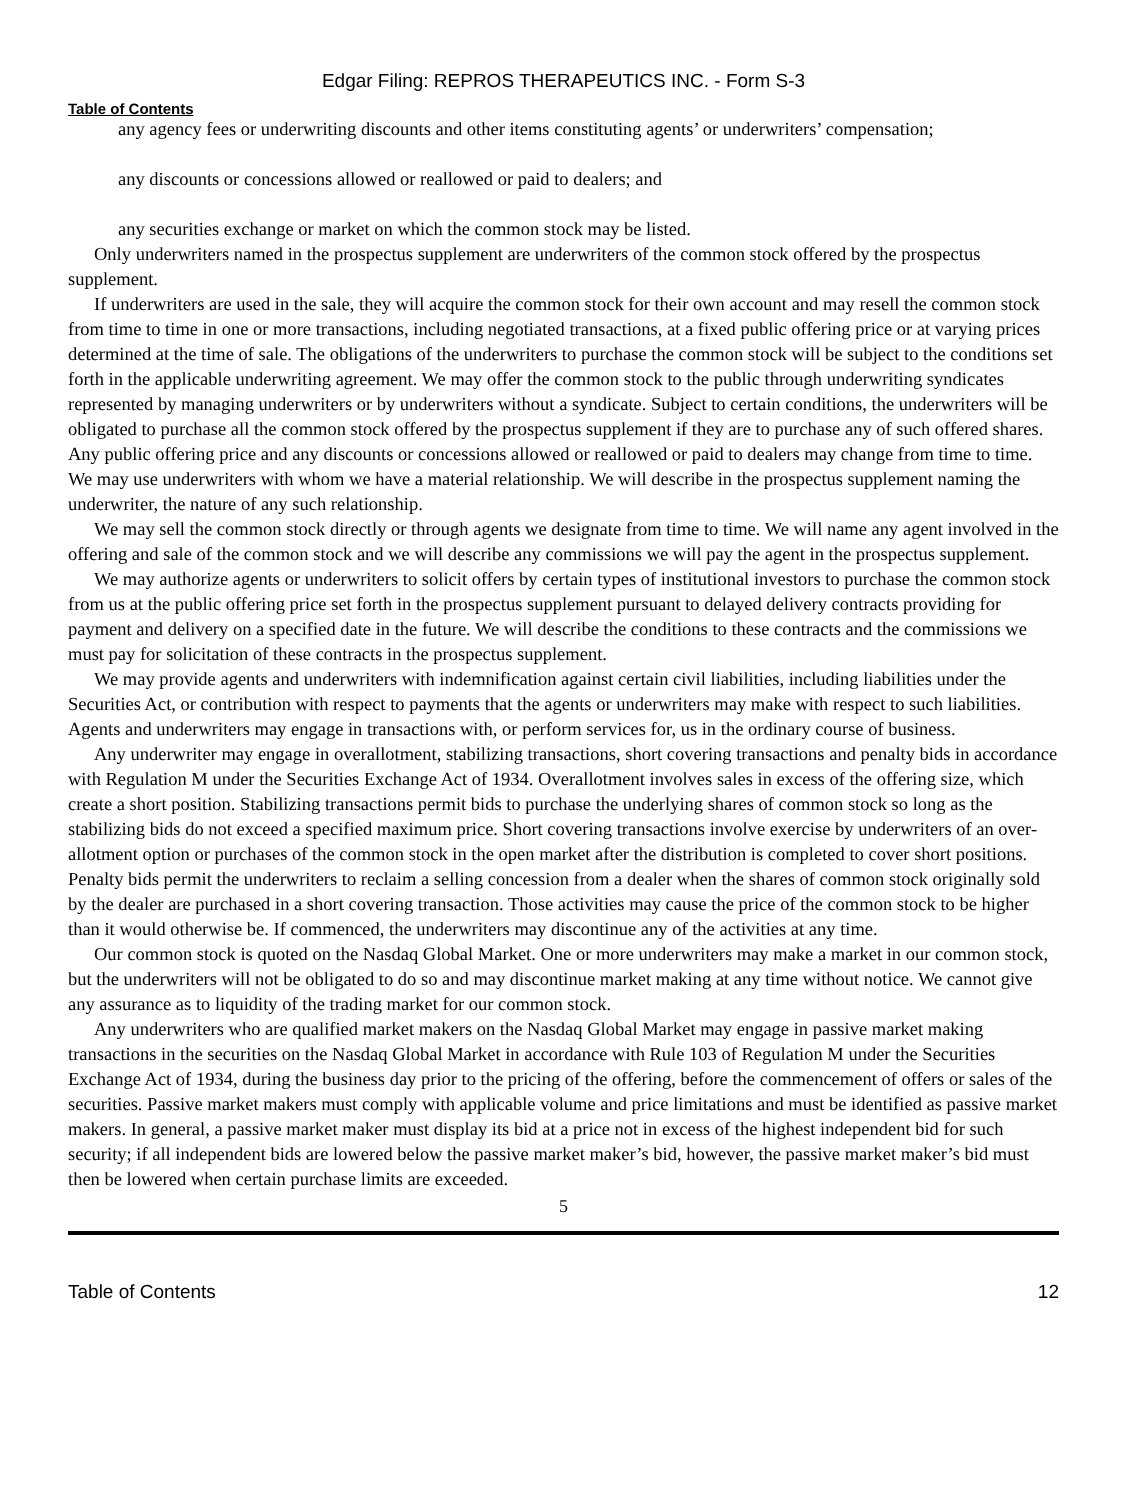Edgar Filing: REPROS THERAPEUTICS INC. - Form S-3
Table of Contents
any agency fees or underwriting discounts and other items constituting agents’ or underwriters’ compensation;
any discounts or concessions allowed or reallowed or paid to dealers; and
any securities exchange or market on which the common stock may be listed.
Only underwriters named in the prospectus supplement are underwriters of the common stock offered by the prospectus supplement.
If underwriters are used in the sale, they will acquire the common stock for their own account and may resell the common stock from time to time in one or more transactions, including negotiated transactions, at a fixed public offering price or at varying prices determined at the time of sale. The obligations of the underwriters to purchase the common stock will be subject to the conditions set forth in the applicable underwriting agreement. We may offer the common stock to the public through underwriting syndicates represented by managing underwriters or by underwriters without a syndicate. Subject to certain conditions, the underwriters will be obligated to purchase all the common stock offered by the prospectus supplement if they are to purchase any of such offered shares. Any public offering price and any discounts or concessions allowed or reallowed or paid to dealers may change from time to time. We may use underwriters with whom we have a material relationship. We will describe in the prospectus supplement naming the underwriter, the nature of any such relationship.
We may sell the common stock directly or through agents we designate from time to time. We will name any agent involved in the offering and sale of the common stock and we will describe any commissions we will pay the agent in the prospectus supplement.
We may authorize agents or underwriters to solicit offers by certain types of institutional investors to purchase the common stock from us at the public offering price set forth in the prospectus supplement pursuant to delayed delivery contracts providing for payment and delivery on a specified date in the future. We will describe the conditions to these contracts and the commissions we must pay for solicitation of these contracts in the prospectus supplement.
We may provide agents and underwriters with indemnification against certain civil liabilities, including liabilities under the Securities Act, or contribution with respect to payments that the agents or underwriters may make with respect to such liabilities. Agents and underwriters may engage in transactions with, or perform services for, us in the ordinary course of business.
Any underwriter may engage in overallotment, stabilizing transactions, short covering transactions and penalty bids in accordance with Regulation M under the Securities Exchange Act of 1934. Overallotment involves sales in excess of the offering size, which create a short position. Stabilizing transactions permit bids to purchase the underlying shares of common stock so long as the stabilizing bids do not exceed a specified maximum price. Short covering transactions involve exercise by underwriters of an over-allotment option or purchases of the common stock in the open market after the distribution is completed to cover short positions. Penalty bids permit the underwriters to reclaim a selling concession from a dealer when the shares of common stock originally sold by the dealer are purchased in a short covering transaction. Those activities may cause the price of the common stock to be higher than it would otherwise be. If commenced, the underwriters may discontinue any of the activities at any time.
Our common stock is quoted on the Nasdaq Global Market. One or more underwriters may make a market in our common stock, but the underwriters will not be obligated to do so and may discontinue market making at any time without notice. We cannot give any assurance as to liquidity of the trading market for our common stock.
Any underwriters who are qualified market makers on the Nasdaq Global Market may engage in passive market making transactions in the securities on the Nasdaq Global Market in accordance with Rule 103 of Regulation M under the Securities Exchange Act of 1934, during the business day prior to the pricing of the offering, before the commencement of offers or sales of the securities. Passive market makers must comply with applicable volume and price limitations and must be identified as passive market makers. In general, a passive market maker must display its bid at a price not in excess of the highest independent bid for such security; if all independent bids are lowered below the passive market maker’s bid, however, the passive market maker’s bid must then be lowered when certain purchase limits are exceeded.
5
Table of Contents 12